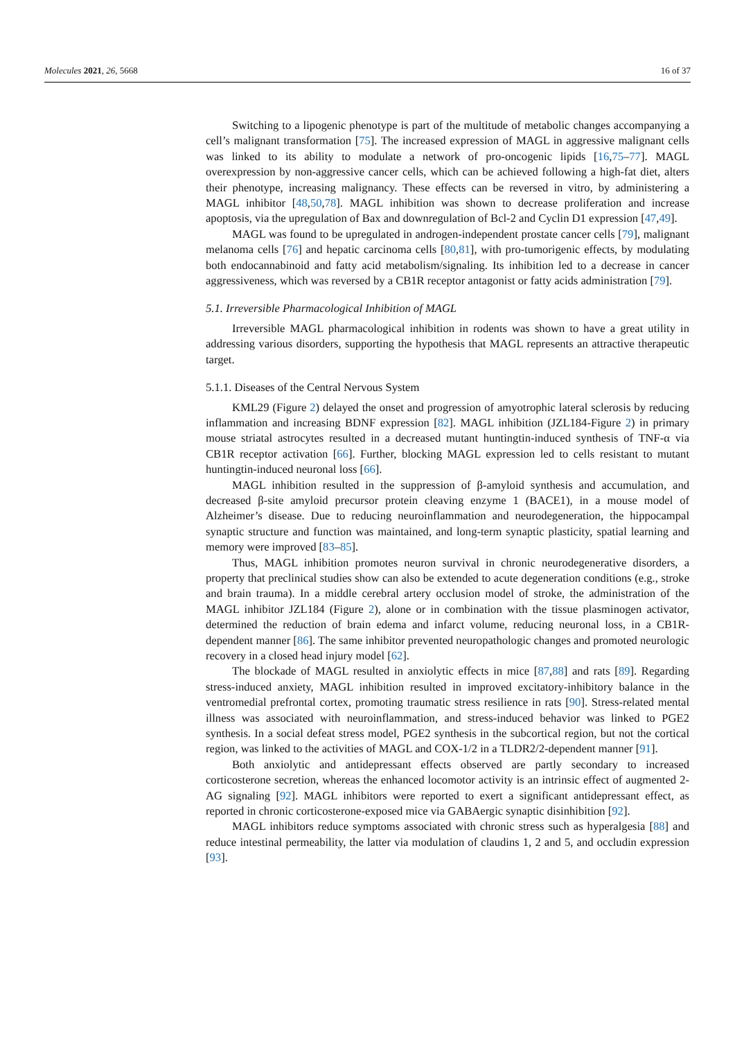Molecules 2021, 26, 5668 16 of 37
Switching to a lipogenic phenotype is part of the multitude of metabolic changes accompanying a cell’s malignant transformation [75]. The increased expression of MAGL in aggressive malignant cells was linked to its ability to modulate a network of pro-oncogenic lipids [16,75–77]. MAGL overexpression by non-aggressive cancer cells, which can be achieved following a high-fat diet, alters their phenotype, increasing malignancy. These effects can be reversed in vitro, by administering a MAGL inhibitor [48,50,78]. MAGL inhibition was shown to decrease proliferation and increase apoptosis, via the upregulation of Bax and downregulation of Bcl-2 and Cyclin D1 expression [47,49].
MAGL was found to be upregulated in androgen-independent prostate cancer cells [79], malignant melanoma cells [76] and hepatic carcinoma cells [80,81], with pro-tumorigenic effects, by modulating both endocannabinoid and fatty acid metabolism/signaling. Its inhibition led to a decrease in cancer aggressiveness, which was reversed by a CB1R receptor antagonist or fatty acids administration [79].
5.1. Irreversible Pharmacological Inhibition of MAGL
Irreversible MAGL pharmacological inhibition in rodents was shown to have a great utility in addressing various disorders, supporting the hypothesis that MAGL represents an attractive therapeutic target.
5.1.1. Diseases of the Central Nervous System
KML29 (Figure 2) delayed the onset and progression of amyotrophic lateral sclerosis by reducing inflammation and increasing BDNF expression [82]. MAGL inhibition (JZL184-Figure 2) in primary mouse striatal astrocytes resulted in a decreased mutant huntingtin-induced synthesis of TNF-α via CB1R receptor activation [66]. Further, blocking MAGL expression led to cells resistant to mutant huntingtin-induced neuronal loss [66].
MAGL inhibition resulted in the suppression of β-amyloid synthesis and accumulation, and decreased β-site amyloid precursor protein cleaving enzyme 1 (BACE1), in a mouse model of Alzheimer’s disease. Due to reducing neuroinflammation and neurodegeneration, the hippocampal synaptic structure and function was maintained, and long-term synaptic plasticity, spatial learning and memory were improved [83–85].
Thus, MAGL inhibition promotes neuron survival in chronic neurodegenerative disorders, a property that preclinical studies show can also be extended to acute degeneration conditions (e.g., stroke and brain trauma). In a middle cerebral artery occlusion model of stroke, the administration of the MAGL inhibitor JZL184 (Figure 2), alone or in combination with the tissue plasminogen activator, determined the reduction of brain edema and infarct volume, reducing neuronal loss, in a CB1R-dependent manner [86]. The same inhibitor prevented neuropathologic changes and promoted neurologic recovery in a closed head injury model [62].
The blockade of MAGL resulted in anxiolytic effects in mice [87,88] and rats [89]. Regarding stress-induced anxiety, MAGL inhibition resulted in improved excitatory-inhibitory balance in the ventromedial prefrontal cortex, promoting traumatic stress resilience in rats [90]. Stress-related mental illness was associated with neuroinflammation, and stress-induced behavior was linked to PGE2 synthesis. In a social defeat stress model, PGE2 synthesis in the subcortical region, but not the cortical region, was linked to the activities of MAGL and COX-1/2 in a TLDR2/2-dependent manner [91].
Both anxiolytic and antidepressant effects observed are partly secondary to increased corticosterone secretion, whereas the enhanced locomotor activity is an intrinsic effect of augmented 2-AG signaling [92]. MAGL inhibitors were reported to exert a significant antidepressant effect, as reported in chronic corticosterone-exposed mice via GABAergic synaptic disinhibition [92].
MAGL inhibitors reduce symptoms associated with chronic stress such as hyperalgesia [88] and reduce intestinal permeability, the latter via modulation of claudins 1, 2 and 5, and occludin expression [93].